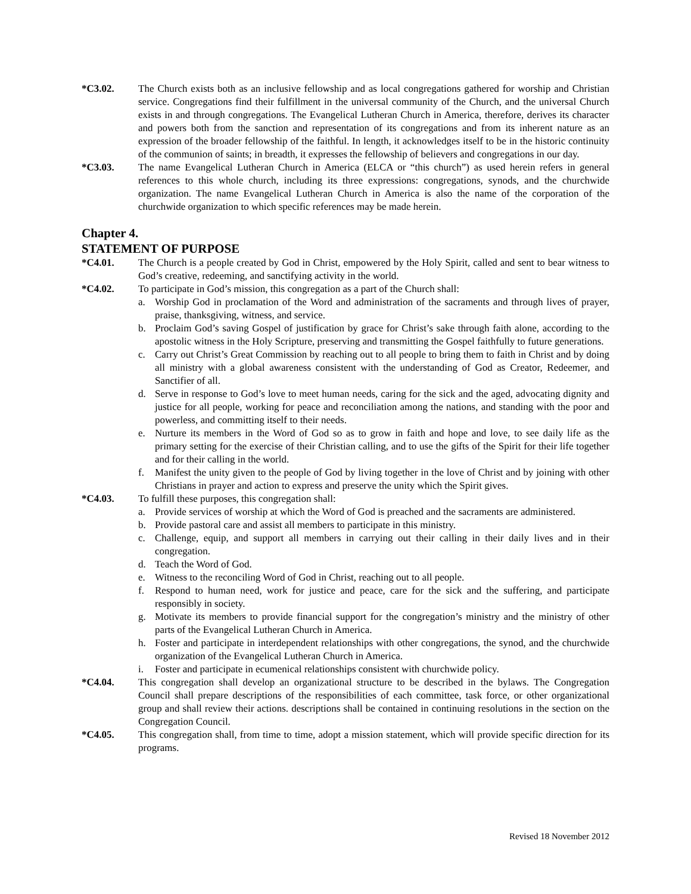*C3.02. The Church exists both as an inclusive fellowship and as local congregations gathered for worship and Christian service. Congregations find their fulfillment in the universal community of the Church, and the universal Church exists in and through congregations. The Evangelical Lutheran Church in America, therefore, derives its character and powers both from the sanction and representation of its congregations and from its inherent nature as an expression of the broader fellowship of the faithful. In length, it acknowledges itself to be in the historic continuity of the communion of saints; in breadth, it expresses the fellowship of believers and congregations in our day.
*C3.03. The name Evangelical Lutheran Church in America (ELCA or “this church”) as used herein refers in general references to this whole church, including its three expressions: congregations, synods, and the churchwide organization. The name Evangelical Lutheran Church in America is also the name of the corporation of the churchwide organization to which specific references may be made herein.
Chapter 4.
STATEMENT OF PURPOSE
*C4.01. The Church is a people created by God in Christ, empowered by the Holy Spirit, called and sent to bear witness to God’s creative, redeeming, and sanctifying activity in the world.
*C4.02. To participate in God’s mission, this congregation as a part of the Church shall:
a. Worship God in proclamation of the Word and administration of the sacraments and through lives of prayer, praise, thanksgiving, witness, and service.
b. Proclaim God’s saving Gospel of justification by grace for Christ’s sake through faith alone, according to the apostolic witness in the Holy Scripture, preserving and transmitting the Gospel faithfully to future generations.
c. Carry out Christ’s Great Commission by reaching out to all people to bring them to faith in Christ and by doing all ministry with a global awareness consistent with the understanding of God as Creator, Redeemer, and Sanctifier of all.
d. Serve in response to God’s love to meet human needs, caring for the sick and the aged, advocating dignity and justice for all people, working for peace and reconciliation among the nations, and standing with the poor and powerless, and committing itself to their needs.
e. Nurture its members in the Word of God so as to grow in faith and hope and love, to see daily life as the primary setting for the exercise of their Christian calling, and to use the gifts of the Spirit for their life together and for their calling in the world.
f. Manifest the unity given to the people of God by living together in the love of Christ and by joining with other Christians in prayer and action to express and preserve the unity which the Spirit gives.
*C4.03. To fulfill these purposes, this congregation shall:
a. Provide services of worship at which the Word of God is preached and the sacraments are administered.
b. Provide pastoral care and assist all members to participate in this ministry.
c. Challenge, equip, and support all members in carrying out their calling in their daily lives and in their congregation.
d. Teach the Word of God.
e. Witness to the reconciling Word of God in Christ, reaching out to all people.
f. Respond to human need, work for justice and peace, care for the sick and the suffering, and participate responsibly in society.
g. Motivate its members to provide financial support for the congregation’s ministry and the ministry of other parts of the Evangelical Lutheran Church in America.
h. Foster and participate in interdependent relationships with other congregations, the synod, and the churchwide organization of the Evangelical Lutheran Church in America.
i. Foster and participate in ecumenical relationships consistent with churchwide policy.
*C4.04. This congregation shall develop an organizational structure to be described in the bylaws. The Congregation Council shall prepare descriptions of the responsibilities of each committee, task force, or other organizational group and shall review their actions. descriptions shall be contained in continuing resolutions in the section on the Congregation Council.
*C4.05. This congregation shall, from time to time, adopt a mission statement, which will provide specific direction for its programs.
Revised 18 November 2012